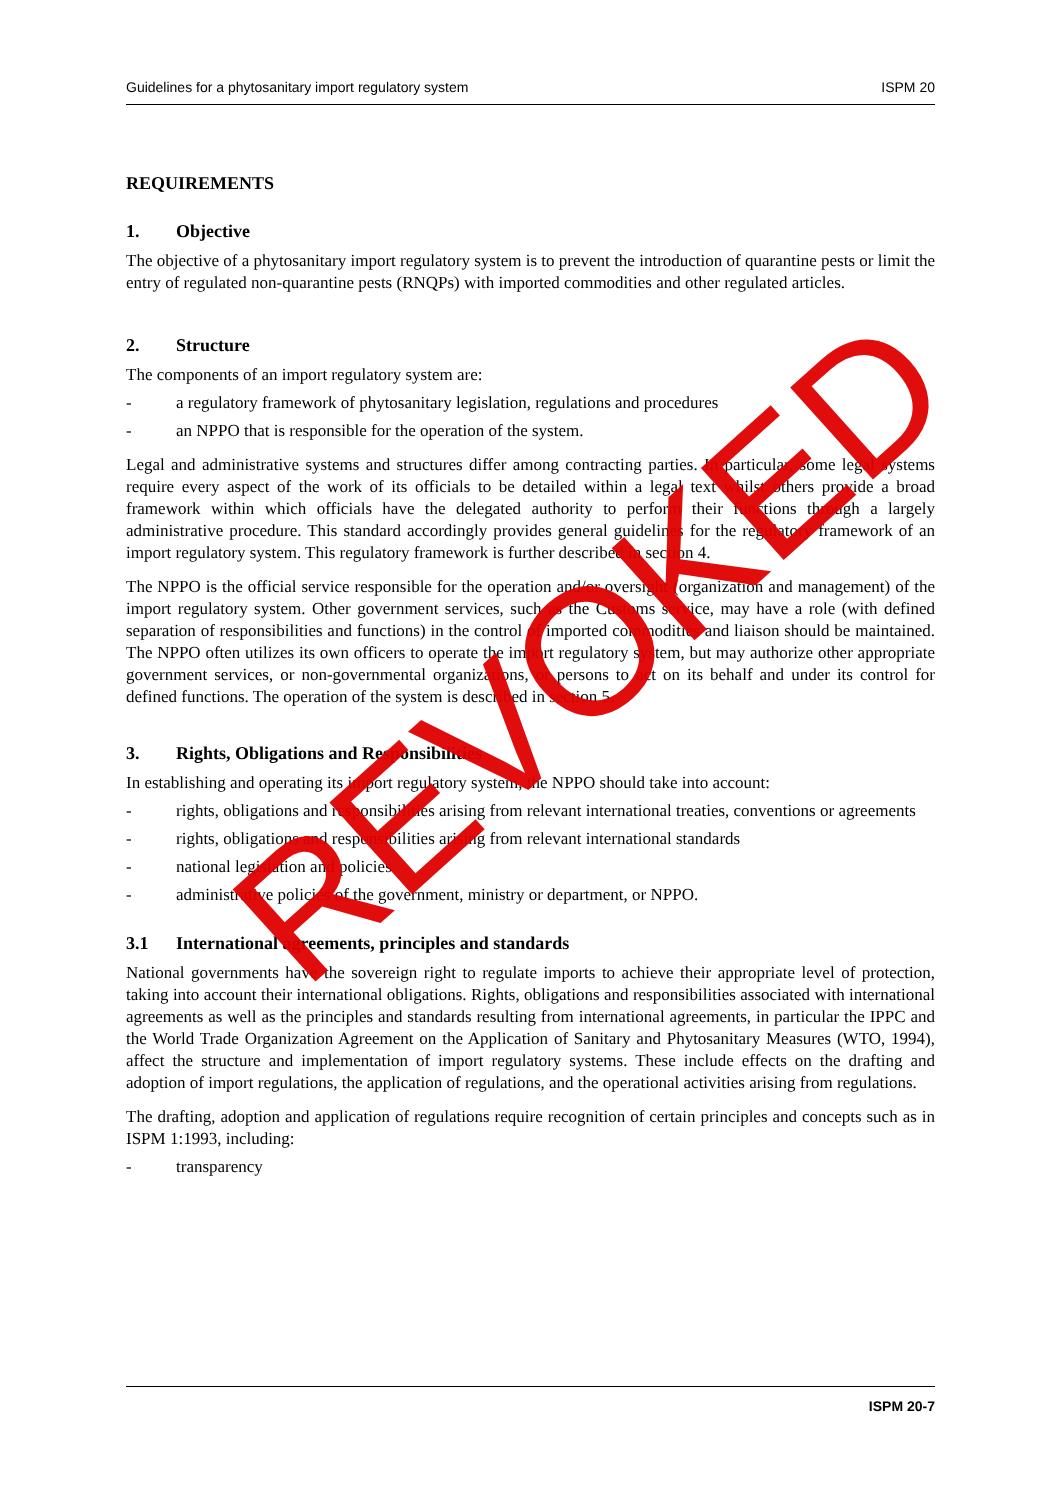Guidelines for a phytosanitary import regulatory system ISPM 20
REQUIREMENTS
1. Objective
The objective of a phytosanitary import regulatory system is to prevent the introduction of quarantine pests or limit the entry of regulated non-quarantine pests (RNQPs) with imported commodities and other regulated articles.
2. Structure
The components of an import regulatory system are:
- a regulatory framework of phytosanitary legislation, regulations and procedures
- an NPPO that is responsible for the operation of the system.
Legal and administrative systems and structures differ among contracting parties. In particular, some legal systems require every aspect of the work of its officials to be detailed within a legal text whilst others provide a broad framework within which officials have the delegated authority to perform their functions through a largely administrative procedure. This standard accordingly provides general guidelines for the regulatory framework of an import regulatory system. This regulatory framework is further described in section 4.
The NPPO is the official service responsible for the operation and/or oversight (organization and management) of the import regulatory system. Other government services, such as the Customs service, may have a role (with defined separation of responsibilities and functions) in the control of imported commodities and liaison should be maintained. The NPPO often utilizes its own officers to operate the import regulatory system, but may authorize other appropriate government services, or non-governmental organizations, or persons to act on its behalf and under its control for defined functions. The operation of the system is described in section 5.
3. Rights, Obligations and Responsibilities
In establishing and operating its import regulatory system, the NPPO should take into account:
- rights, obligations and responsibilities arising from relevant international treaties, conventions or agreements
- rights, obligations and responsibilities arising from relevant international standards
- national legislation and policies
- administrative policies of the government, ministry or department, or NPPO.
3.1 International agreements, principles and standards
National governments have the sovereign right to regulate imports to achieve their appropriate level of protection, taking into account their international obligations. Rights, obligations and responsibilities associated with international agreements as well as the principles and standards resulting from international agreements, in particular the IPPC and the World Trade Organization Agreement on the Application of Sanitary and Phytosanitary Measures (WTO, 1994), affect the structure and implementation of import regulatory systems. These include effects on the drafting and adoption of import regulations, the application of regulations, and the operational activities arising from regulations.
The drafting, adoption and application of regulations require recognition of certain principles and concepts such as in ISPM 1:1993, including:
- transparency
ISPM 20-7
REVOKED